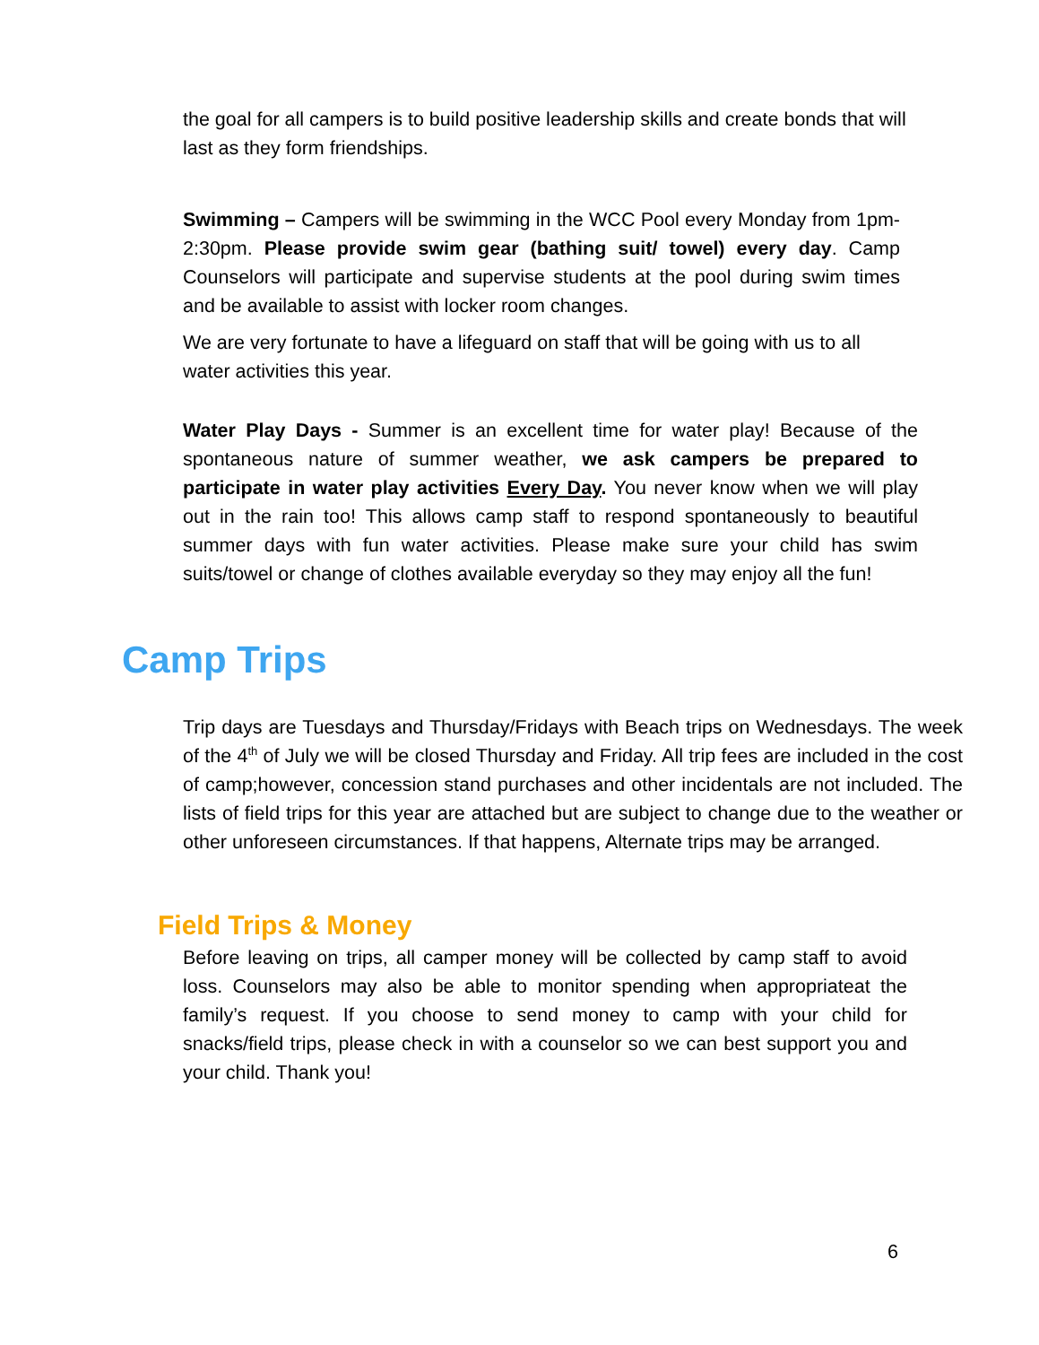the goal for all campers is to build positive leadership skills and create bonds that will last as they form friendships.
Swimming – Campers will be swimming in the WCC Pool every Monday from 1pm-2:30pm. Please provide swim gear (bathing suit/ towel) every day. Camp Counselors will participate and supervise students at the pool during swim times and be available to assist with locker room changes.
We are very fortunate to have a lifeguard on staff that will be going with us to all water activities this year.
Water Play Days - Summer is an excellent time for water play! Because of the spontaneous nature of summer weather, we ask campers be prepared to participate in water play activities Every Day. You never know when we will play out in the rain too! This allows camp staff to respond spontaneously to beautiful summer days with fun water activities. Please make sure your child has swim suits/towel or change of clothes available everyday so they may enjoy all the fun!
Camp Trips
Trip days are Tuesdays and Thursday/Fridays with Beach trips on Wednesdays. The week of the 4<sup>th</sup> of July we will be closed Thursday and Friday. All trip fees are included in the cost of camp;however, concession stand purchases and other incidentals are not included. The lists of field trips for this year are attached but are subject to change due to the weather or other unforeseen circumstances. If that happens, Alternate trips may be arranged.
Field Trips & Money
Before leaving on trips, all camper money will be collected by camp staff to avoid loss. Counselors may also be able to monitor spending when appropriateat the family’s request. If you choose to send money to camp with your child for snacks/field trips, please check in with a counselor so we can best support you and your child. Thank you!
6